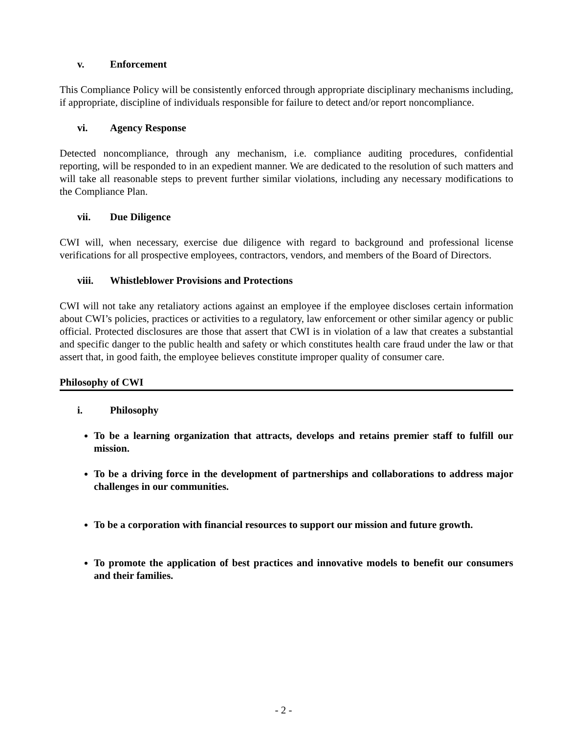v. Enforcement
This Compliance Policy will be consistently enforced through appropriate disciplinary mechanisms including, if appropriate, discipline of individuals responsible for failure to detect and/or report noncompliance.
vi. Agency Response
Detected noncompliance, through any mechanism, i.e. compliance auditing procedures, confidential reporting, will be responded to in an expedient manner. We are dedicated to the resolution of such matters and will take all reasonable steps to prevent further similar violations, including any necessary modifications to the Compliance Plan.
vii. Due Diligence
CWI will, when necessary, exercise due diligence with regard to background and professional license verifications for all prospective employees, contractors, vendors, and members of the Board of Directors.
viii. Whistleblower Provisions and Protections
CWI will not take any retaliatory actions against an employee if the employee discloses certain information about CWI’s policies, practices or activities to a regulatory, law enforcement or other similar agency or public official. Protected disclosures are those that assert that CWI is in violation of a law that creates a substantial and specific danger to the public health and safety or which constitutes health care fraud under the law or that assert that, in good faith, the employee believes constitute improper quality of consumer care.
Philosophy of CWI
i. Philosophy
To be a learning organization that attracts, develops and retains premier staff to fulfill our mission.
To be a driving force in the development of partnerships and collaborations to address major challenges in our communities.
To be a corporation with financial resources to support our mission and future growth.
To promote the application of best practices and innovative models to benefit our consumers and their families.
- 2 -